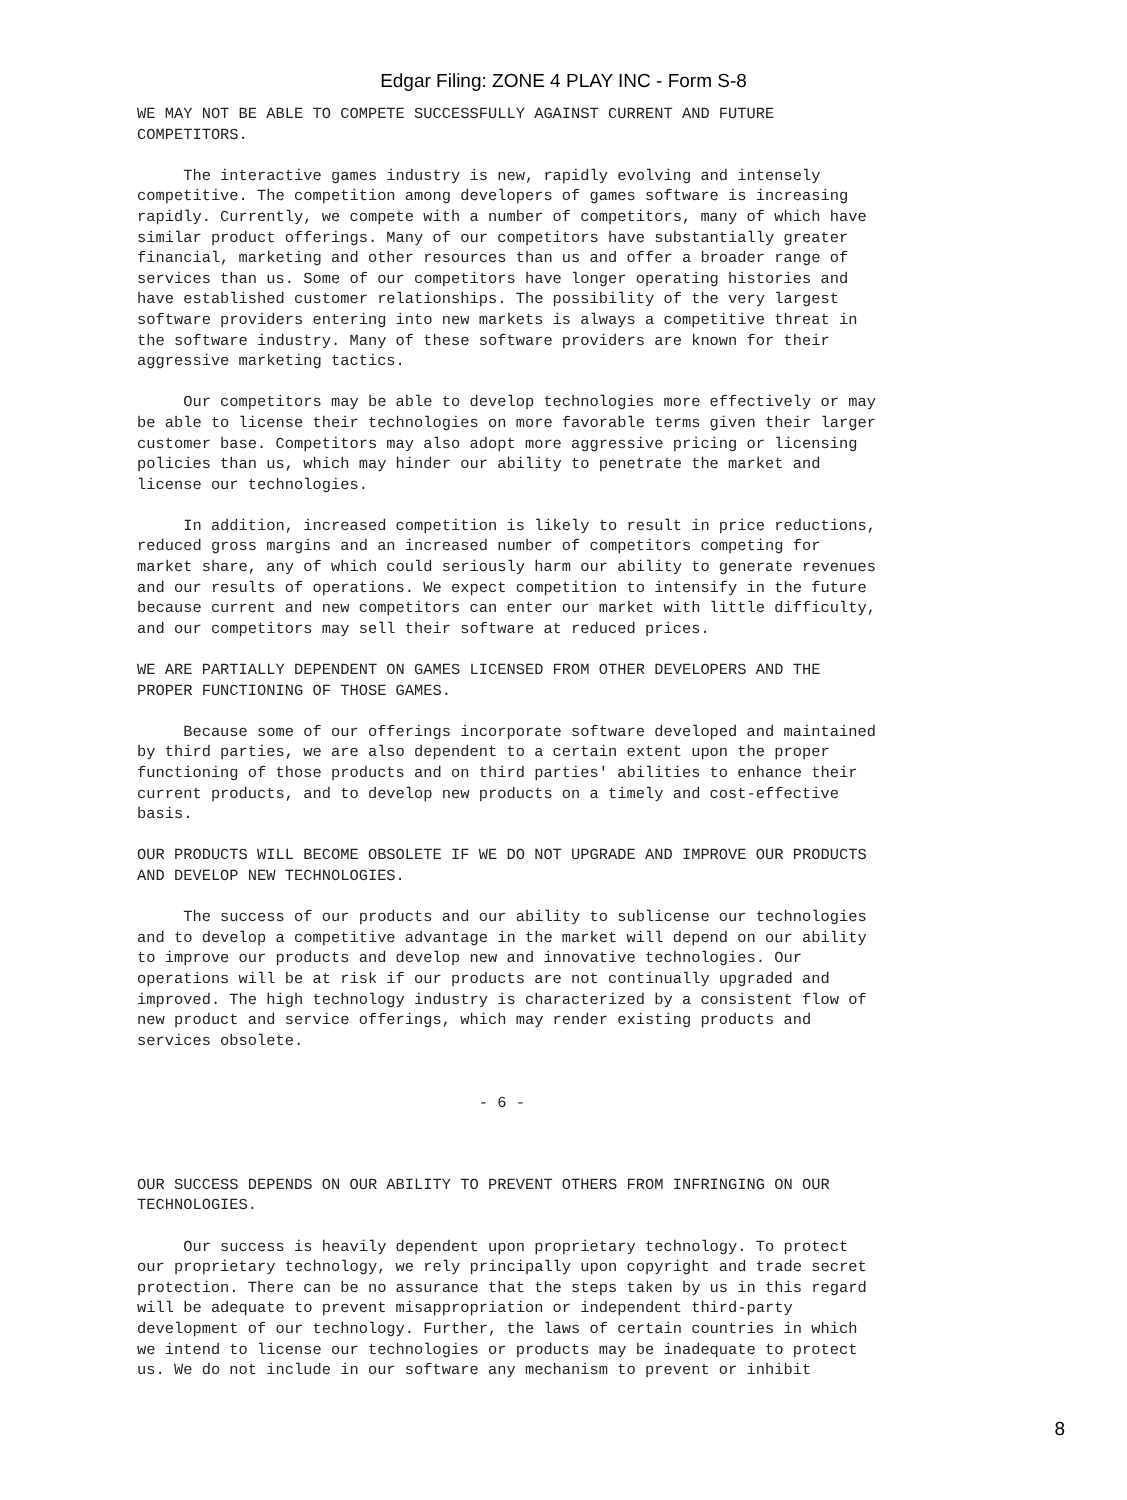Edgar Filing: ZONE 4 PLAY INC - Form S-8
WE MAY NOT BE ABLE TO COMPETE SUCCESSFULLY AGAINST CURRENT AND FUTURE
COMPETITORS.

     The interactive games industry is new, rapidly evolving and intensely
competitive. The competition among developers of games software is increasing
rapidly. Currently, we compete with a number of competitors, many of which have
similar product offerings. Many of our competitors have substantially greater
financial, marketing and other resources than us and offer a broader range of
services than us. Some of our competitors have longer operating histories and
have established customer relationships. The possibility of the very largest
software providers entering into new markets is always a competitive threat in
the software industry. Many of these software providers are known for their
aggressive marketing tactics.

     Our competitors may be able to develop technologies more effectively or may
be able to license their technologies on more favorable terms given their larger
customer base. Competitors may also adopt more aggressive pricing or licensing
policies than us, which may hinder our ability to penetrate the market and
license our technologies.

     In addition, increased competition is likely to result in price reductions,
reduced gross margins and an increased number of competitors competing for
market share, any of which could seriously harm our ability to generate revenues
and our results of operations. We expect competition to intensify in the future
because current and new competitors can enter our market with little difficulty,
and our competitors may sell their software at reduced prices.

WE ARE PARTIALLY DEPENDENT ON GAMES LICENSED FROM OTHER DEVELOPERS AND THE
PROPER FUNCTIONING OF THOSE GAMES.

     Because some of our offerings incorporate software developed and maintained
by third parties, we are also dependent to a certain extent upon the proper
functioning of those products and on third parties' abilities to enhance their
current products, and to develop new products on a timely and cost-effective
basis.

OUR PRODUCTS WILL BECOME OBSOLETE IF WE DO NOT UPGRADE AND IMPROVE OUR PRODUCTS
AND DEVELOP NEW TECHNOLOGIES.

     The success of our products and our ability to sublicense our technologies
and to develop a competitive advantage in the market will depend on our ability
to improve our products and develop new and innovative technologies. Our
operations will be at risk if our products are not continually upgraded and
improved. The high technology industry is characterized by a consistent flow of
new product and service offerings, which may render existing products and
services obsolete.


                                     - 6 -



OUR SUCCESS DEPENDS ON OUR ABILITY TO PREVENT OTHERS FROM INFRINGING ON OUR
TECHNOLOGIES.

     Our success is heavily dependent upon proprietary technology. To protect
our proprietary technology, we rely principally upon copyright and trade secret
protection. There can be no assurance that the steps taken by us in this regard
will be adequate to prevent misappropriation or independent third-party
development of our technology. Further, the laws of certain countries in which
we intend to license our technologies or products may be inadequate to protect
us. We do not include in our software any mechanism to prevent or inhibit
8